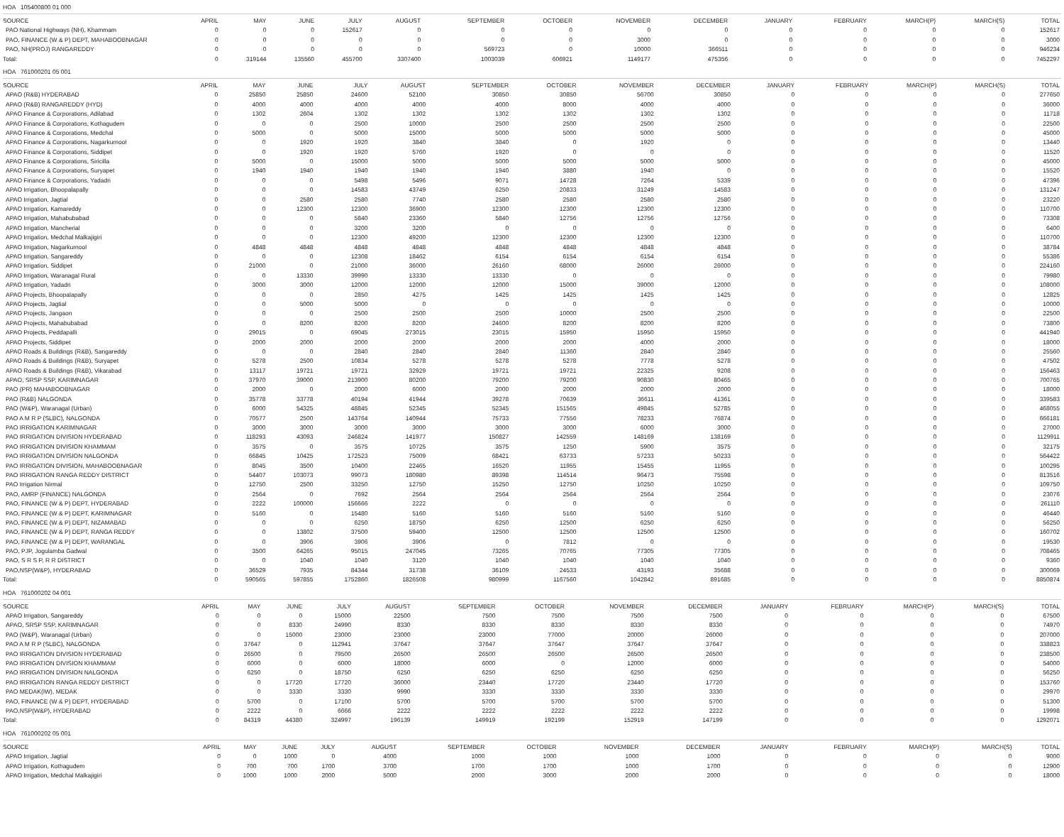HOA 105400800 01 000
| SOURCE | APRIL | MAY | JUNE | JULY | AUGUST | SEPTEMBER | OCTOBER | NOVEMBER | DECEMBER | JANUARY | FEBRUARY | MARCH(P) | MARCH(S) | TOTAL |
| --- | --- | --- | --- | --- | --- | --- | --- | --- | --- | --- | --- | --- | --- | --- |
| PAO National Highways (NH), Khammam | 0 | 0 | 0 | 152617 | 0 | 0 | 0 | 0 | 0 | 0 | 0 | 0 | 0 | 152617 |
| PAO, FINANCE (W & P) DEPT, MAHABOOBNAGAR | 0 | 0 | 0 | 0 | 0 | 0 | 0 | 3000 | 0 | 0 | 0 | 0 | 0 | 3000 |
| PAO, NH(PROJ) RANGAREDDY | 0 | 0 | 0 | 0 | 0 | 569723 | 0 | 10000 | 366511 | 0 | 0 | 0 | 0 | 946234 |
| Total: | 0 | 319144 | 135560 | 455700 | 3307400 | 1003039 | 606921 | 1149177 | 475356 | 0 | 0 | 0 | 0 | 7452297 |
HOA 761000201 05 001
| SOURCE | APRIL | MAY | JUNE | JULY | AUGUST | SEPTEMBER | OCTOBER | NOVEMBER | DECEMBER | JANUARY | FEBRUARY | MARCH(P) | MARCH(S) | TOTAL |
| --- | --- | --- | --- | --- | --- | --- | --- | --- | --- | --- | --- | --- | --- | --- |
| APAO (R&B) HYDERABAD | 0 | 25850 | 25850 | 24600 | 52100 | 30850 | 30850 | 56700 | 30850 | 0 | 0 | 0 | 0 | 277650 |
| APAO (R&B) RANGAREDDY (HYD) | 0 | 4000 | 4000 | 4000 | 4000 | 4000 | 8000 | 4000 | 4000 | 0 | 0 | 0 | 0 | 36000 |
| APAO Finance & Corporations, Adilabad | 0 | 1302 | 2604 | 1302 | 1302 | 1302 | 1302 | 1302 | 1302 | 0 | 0 | 0 | 0 | 11718 |
| APAO Finance & Corporations, Kothagudem | 0 | 0 | 0 | 2500 | 10000 | 2500 | 2500 | 2500 | 2500 | 0 | 0 | 0 | 0 | 22500 |
| APAO Finance & Corporations, Medchal | 0 | 5000 | 0 | 5000 | 15000 | 5000 | 5000 | 5000 | 5000 | 0 | 0 | 0 | 0 | 45000 |
| APAO Finance & Corporations, Nagarkurnool | 0 | 0 | 1920 | 1920 | 3840 | 3840 | 0 | 1920 | 0 | 0 | 0 | 0 | 0 | 13440 |
| APAO Finance & Corporations, Siddipet | 0 | 0 | 1920 | 1920 | 5760 | 1920 | 0 | 0 | 0 | 0 | 0 | 0 | 0 | 11520 |
| APAO Finance & Corporations, Siricilla | 0 | 5000 | 0 | 15000 | 5000 | 5000 | 5000 | 5000 | 5000 | 0 | 0 | 0 | 0 | 45000 |
| APAO Finance & Corporations, Suryapet | 0 | 1940 | 1940 | 1940 | 1940 | 1940 | 3880 | 1940 | 0 | 0 | 0 | 0 | 0 | 15520 |
| APAO Finance & Corporations, Yadadri | 0 | 0 | 0 | 5498 | 5496 | 9071 | 14728 | 7264 | 5339 | 0 | 0 | 0 | 0 | 47396 |
| APAO Irrigation, Bhoopalapally | 0 | 0 | 0 | 14583 | 43749 | 6250 | 20833 | 31249 | 14583 | 0 | 0 | 0 | 0 | 131247 |
| APAO Irrigation, Jagtial | 0 | 0 | 2580 | 2580 | 7740 | 2580 | 2580 | 2580 | 2580 | 0 | 0 | 0 | 0 | 23220 |
| APAO Irrigation, Kamareddy | 0 | 0 | 12300 | 12300 | 36900 | 12300 | 12300 | 12300 | 12300 | 0 | 0 | 0 | 0 | 110700 |
| APAO Irrigation, Mahabubabad | 0 | 0 | 0 | 5840 | 23360 | 5840 | 12756 | 12756 | 12756 | 0 | 0 | 0 | 0 | 73308 |
| APAO Irrigation, Mancherial | 0 | 0 | 0 | 3200 | 3200 | 0 | 0 | 0 | 0 | 0 | 0 | 0 | 0 | 6400 |
| APAO Irrigation, Medchal Malkajigiri | 0 | 0 | 0 | 12300 | 49200 | 12300 | 12300 | 12300 | 12300 | 0 | 0 | 0 | 0 | 110700 |
| APAO Irrigation, Nagarkurnool | 0 | 4848 | 4848 | 4848 | 4848 | 4848 | 4848 | 4848 | 4848 | 0 | 0 | 0 | 0 | 38784 |
| APAO Irrigation, Sangareddy | 0 | 0 | 0 | 12308 | 18462 | 6154 | 6154 | 6154 | 6154 | 0 | 0 | 0 | 0 | 55386 |
| APAO Irrigation, Siddipet | 0 | 21000 | 0 | 21000 | 36000 | 26160 | 68000 | 26000 | 26000 | 0 | 0 | 0 | 0 | 224160 |
| APAO Irrigation, Waranagal Rural | 0 | 0 | 13330 | 39990 | 13330 | 13330 | 0 | 0 | 0 | 0 | 0 | 0 | 0 | 79980 |
| APAO Irrigation, Yadadri | 0 | 3000 | 3000 | 12000 | 12000 | 12000 | 15000 | 39000 | 12000 | 0 | 0 | 0 | 0 | 108000 |
| APAO Projects, Bhoopalapally | 0 | 0 | 0 | 2850 | 4275 | 1425 | 1425 | 1425 | 1425 | 0 | 0 | 0 | 0 | 12825 |
| APAO Projects, Jagtial | 0 | 0 | 5000 | 5000 | 0 | 0 | 0 | 0 | 0 | 0 | 0 | 0 | 0 | 10000 |
| APAO Projects, Jangaon | 0 | 0 | 0 | 2500 | 2500 | 2500 | 10000 | 2500 | 2500 | 0 | 0 | 0 | 0 | 22500 |
| APAO Projects, Mahabubabad | 0 | 0 | 8200 | 8200 | 8200 | 24600 | 8200 | 8200 | 8200 | 0 | 0 | 0 | 0 | 73800 |
| APAO Projects, Peddapalli | 0 | 29015 | 0 | 69045 | 273015 | 23015 | 15950 | 15950 | 15950 | 0 | 0 | 0 | 0 | 441940 |
| APAO Projects, Siddipet | 0 | 2000 | 2000 | 2000 | 2000 | 2000 | 2000 | 4000 | 2000 | 0 | 0 | 0 | 0 | 18000 |
| APAO Roads & Buildings (R&B), Sangareddy | 0 | 0 | 0 | 2840 | 2840 | 2840 | 11360 | 2840 | 2840 | 0 | 0 | 0 | 0 | 25560 |
| APAO Roads & Buildings (R&B), Suryapet | 0 | 5278 | 2500 | 10834 | 5278 | 5278 | 5278 | 7778 | 5278 | 0 | 0 | 0 | 0 | 47502 |
| APAO Roads & Buildings (R&B), Vikarabad | 0 | 13117 | 19721 | 19721 | 32929 | 19721 | 19721 | 22325 | 9208 | 0 | 0 | 0 | 0 | 156463 |
| APAO, SRSP SSP, KARIMNAGAR | 0 | 37970 | 39000 | 213900 | 80200 | 79200 | 79200 | 90830 | 80465 | 0 | 0 | 0 | 0 | 700765 |
| PAO (PR) MAHABOOBNAGAR | 0 | 2000 | 0 | 2000 | 6000 | 2000 | 2000 | 2000 | 2000 | 0 | 0 | 0 | 0 | 18000 |
| PAO (R&B) NALGONDA | 0 | 35778 | 33778 | 40194 | 41944 | 39278 | 70639 | 36611 | 41361 | 0 | 0 | 0 | 0 | 339583 |
| PAO (W&P), Waranagal (Urban) | 0 | 6000 | 54325 | 48845 | 52345 | 52345 | 151565 | 49845 | 52785 | 0 | 0 | 0 | 0 | 468055 |
| PAO A M R P (SLBC), NALGONDA | 0 | 70577 | 2500 | 143764 | 140944 | 75733 | 77556 | 78233 | 76874 | 0 | 0 | 0 | 0 | 666181 |
| PAO IRRIGATION KARIMNAGAR | 0 | 3000 | 3000 | 3000 | 3000 | 3000 | 3000 | 6000 | 3000 | 0 | 0 | 0 | 0 | 27000 |
| PAO IRRIGATION DIVISION HYDERABAD | 0 | 118293 | 43093 | 246824 | 141977 | 150827 | 142559 | 148169 | 138169 | 0 | 0 | 0 | 0 | 1129911 |
| PAO IRRIGATION DIVISION KHAMMAM | 0 | 3575 | 0 | 3575 | 10725 | 3575 | 1250 | 5900 | 3575 | 0 | 0 | 0 | 0 | 32175 |
| PAO IRRIGATION DIVISION NALGONDA | 0 | 66845 | 10425 | 172523 | 75009 | 68421 | 63733 | 57233 | 50233 | 0 | 0 | 0 | 0 | 564422 |
| PAO IRRIGATION DIVISION, MAHABOOBNAGAR | 0 | 8045 | 3500 | 10400 | 22465 | 16520 | 11955 | 15455 | 11955 | 0 | 0 | 0 | 0 | 100295 |
| PAO IRRIGATION RANGA REDDY DISTRICT | 0 | 54407 | 103073 | 99073 | 180980 | 89398 | 114514 | 96473 | 75598 | 0 | 0 | 0 | 0 | 813516 |
| PAO Irrigation Nirmal | 0 | 12750 | 2500 | 33250 | 12750 | 15250 | 12750 | 10250 | 10250 | 0 | 0 | 0 | 0 | 109750 |
| PAO, AMRP (FINANCE) NALGONDA | 0 | 2564 | 0 | 7692 | 2564 | 2564 | 2564 | 2564 | 2564 | 0 | 0 | 0 | 0 | 23076 |
| PAO, FINANCE (W & P) DEPT, HYDERABAD | 0 | 2222 | 100000 | 156666 | 2222 | 0 | 0 | 0 | 0 | 0 | 0 | 0 | 0 | 261110 |
| PAO, FINANCE (W & P) DEPT, KARIMNAGAR | 0 | 5160 | 0 | 15480 | 5160 | 5160 | 5160 | 5160 | 5160 | 0 | 0 | 0 | 0 | 46440 |
| PAO, FINANCE (W & P) DEPT, NIZAMABAD | 0 | 0 | 0 | 6250 | 18750 | 6250 | 12500 | 6250 | 6250 | 0 | 0 | 0 | 0 | 56250 |
| PAO, FINANCE (W & P) DEPT, RANGA REDDY | 0 | 0 | 13802 | 37500 | 59400 | 12500 | 12500 | 12500 | 12500 | 0 | 0 | 0 | 0 | 160702 |
| PAO, FINANCE (W & P) DEPT, WARANGAL | 0 | 0 | 3906 | 3906 | 3906 | 0 | 7812 | 0 | 0 | 0 | 0 | 0 | 0 | 19530 |
| PAO, PJP, Jogulamba Gadwal | 0 | 3500 | 64265 | 95015 | 247045 | 73265 | 70765 | 77305 | 77305 | 0 | 0 | 0 | 0 | 708465 |
| PAO, S R S P, R R DISTRICT | 0 | 0 | 1040 | 1040 | 3120 | 1040 | 1040 | 1040 | 1040 | 0 | 0 | 0 | 0 | 9360 |
| PAO,NSP(W&P), HYDERABAD | 0 | 36529 | 7935 | 84344 | 31738 | 36109 | 24533 | 43193 | 35688 | 0 | 0 | 0 | 0 | 300069 |
| Total: | 0 | 590565 | 597855 | 1752860 | 1826508 | 980999 | 1167560 | 1042842 | 891685 | 0 | 0 | 0 | 0 | 8850874 |
HOA 761000202 04 001
| SOURCE | APRIL | MAY | JUNE | JULY | AUGUST | SEPTEMBER | OCTOBER | NOVEMBER | DECEMBER | JANUARY | FEBRUARY | MARCH(P) | MARCH(S) | TOTAL |
| --- | --- | --- | --- | --- | --- | --- | --- | --- | --- | --- | --- | --- | --- | --- |
| APAO Irrigation, Sangareddy | 0 | 0 | 0 | 15000 | 22500 | 7500 | 7500 | 7500 | 7500 | 0 | 0 | 0 | 0 | 67500 |
| APAO, SRSP SSP, KARIMNAGAR | 0 | 0 | 8330 | 24990 | 8330 | 8330 | 8330 | 8330 | 8330 | 0 | 0 | 0 | 0 | 74970 |
| PAO (W&P), Waranagal (Urban) | 0 | 0 | 15000 | 23000 | 23000 | 23000 | 77000 | 20000 | 26000 | 0 | 0 | 0 | 0 | 207000 |
| PAO A M R P (SLBC), NALGONDA | 0 | 37647 | 0 | 112941 | 37647 | 37647 | 37647 | 37647 | 37647 | 0 | 0 | 0 | 0 | 338823 |
| PAO IRRIGATION DIVISION HYDERABAD | 0 | 26500 | 0 | 79500 | 26500 | 26500 | 26500 | 26500 | 26500 | 0 | 0 | 0 | 0 | 238500 |
| PAO IRRIGATION DIVISION KHAMMAM | 0 | 6000 | 0 | 6000 | 18000 | 6000 | 0 | 12000 | 6000 | 0 | 0 | 0 | 0 | 54000 |
| PAO IRRIGATION DIVISION NALGONDA | 0 | 6250 | 0 | 18750 | 6250 | 6250 | 6250 | 6250 | 6250 | 0 | 0 | 0 | 0 | 56250 |
| PAO IRRIGATION RANGA REDDY DISTRICT | 0 | 0 | 17720 | 17720 | 36000 | 23440 | 17720 | 23440 | 17720 | 0 | 0 | 0 | 0 | 153760 |
| PAO MEDAK(IW), MEDAK | 0 | 0 | 3330 | 3330 | 9990 | 3330 | 3330 | 3330 | 3330 | 0 | 0 | 0 | 0 | 29970 |
| PAO, FINANCE (W & P) DEPT, HYDERABAD | 0 | 5700 | 0 | 17100 | 5700 | 5700 | 5700 | 5700 | 5700 | 0 | 0 | 0 | 0 | 51300 |
| PAO,NSP(W&P), HYDERABAD | 0 | 2222 | 0 | 6666 | 2222 | 2222 | 2222 | 2222 | 2222 | 0 | 0 | 0 | 0 | 19998 |
| Total: | 0 | 84319 | 44380 | 324997 | 196139 | 149919 | 192199 | 152919 | 147199 | 0 | 0 | 0 | 0 | 1292071 |
HOA 761000202 05 001
| SOURCE | APRIL | MAY | JUNE | JULY | AUGUST | SEPTEMBER | OCTOBER | NOVEMBER | DECEMBER | JANUARY | FEBRUARY | MARCH(P) | MARCH(S) | TOTAL |
| --- | --- | --- | --- | --- | --- | --- | --- | --- | --- | --- | --- | --- | --- | --- |
| APAO Irrigation, Jagtial | 0 | 0 | 1000 | 0 | 4000 | 1000 | 1000 | 1000 | 1000 | 0 | 0 | 0 | 0 | 9000 |
| APAO Irrigation, Kothagudem | 0 | 700 | 700 | 1700 | 3700 | 1700 | 1700 | 1000 | 1700 | 0 | 0 | 0 | 0 | 12900 |
| APAO Irrigation, Medchal Malkajigiri | 0 | 1000 | 1000 | 2000 | 5000 | 2000 | 3000 | 2000 | 2000 | 0 | 0 | 0 | 0 | 18000 |